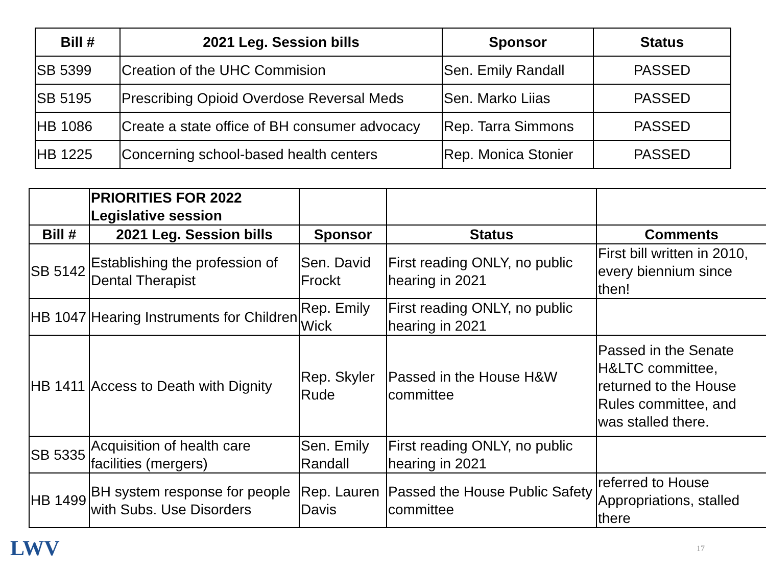| Bill # | 2021 Leg. Session bills | Sponsor | Status |
| --- | --- | --- | --- |
| SB 5399 | Creation of the UHC Commision | Sen. Emily Randall | PASSED |
| SB 5195 | Prescribing Opioid Overdose Reversal Meds | Sen. Marko Liias | PASSED |
| HB 1086 | Create a state office of BH consumer advocacy | Rep. Tarra Simmons | PASSED |
| HB 1225 | Concerning school-based health centers | Rep. Monica Stonier | PASSED |
| | PRIORITIES FOR 2022 Legislative session | | | |
| Bill # | 2021 Leg. Session bills | Sponsor | Status | Comments |
| SB 5142 | Establishing the profession of Dental Therapist | Sen. David Frockt | First reading ONLY, no public hearing in 2021 | First bill written in 2010, every biennium since then! |
| HB 1047 | Hearing Instruments for Children | Rep. Emily Wick | First reading ONLY, no public hearing in 2021 | |
| HB 1411 | Access to Death with Dignity | Rep. Skyler Rude | Passed in the House H&W committee | Passed in the Senate H&LTC committee, returned to the House Rules committee, and was stalled there. |
| SB 5335 | Acquisition of health care facilities (mergers) | Sen. Emily Randall | First reading ONLY, no public hearing in 2021 | |
| HB 1499 | BH system response for people with Subs. Use Disorders | Rep. Lauren Davis | Passed the House Public Safety committee | referred to House Appropriations, stalled there |
LWV 17